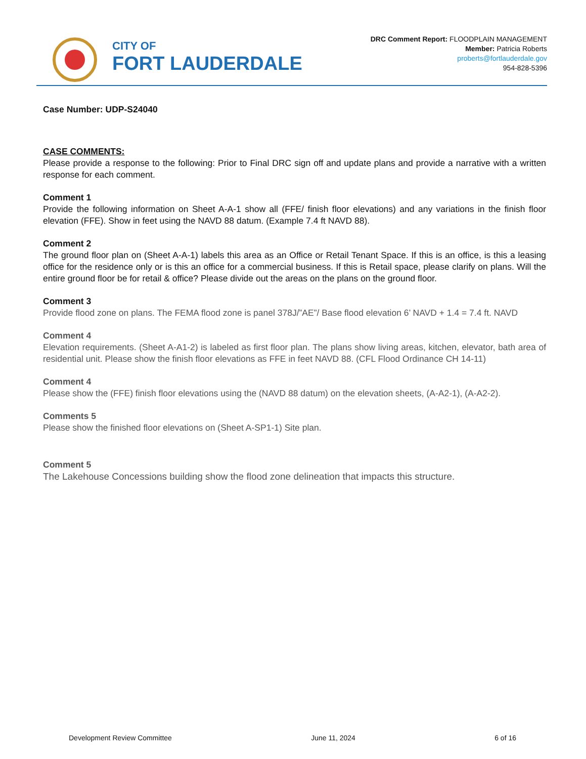CITY OF
FORT LAUDERDALE
DRC Comment Report: FLOODPLAIN MANAGEMENT
Member: Patricia Roberts
proberts@fortlauderdale.gov
954-828-5396
Case Number: UDP-S24040
CASE COMMENTS:
Please provide a response to the following: Prior to Final DRC sign off and update plans and provide a narrative with a written response for each comment.
Comment 1
Provide the following information on Sheet A-A-1 show all (FFE/ finish floor elevations) and any variations in the finish floor elevation (FFE). Show in feet using the NAVD 88 datum. (Example 7.4 ft NAVD 88).
Comment 2
The ground floor plan on (Sheet A-A-1) labels this area as an Office or Retail Tenant Space. If this is an office, is this a leasing office for the residence only or is this an office for a commercial business. If this is Retail space, please clarify on plans. Will the entire ground floor be for retail & office? Please divide out the areas on the plans on the ground floor.
Comment 3
Provide flood zone on plans. The FEMA flood zone is panel 378J/”AE”/ Base flood elevation 6’ NAVD + 1.4 = 7.4 ft. NAVD
Comment 4
Elevation requirements. (Sheet A-A1-2) is labeled as first floor plan. The plans show living areas, kitchen, elevator, bath area of residential unit. Please show the finish floor elevations as FFE in feet NAVD 88. (CFL Flood Ordinance CH 14-11)
Comment 4
Please show the (FFE) finish floor elevations using the (NAVD 88 datum) on the elevation sheets, (A-A2-1), (A-A2-2).
Comments 5
Please show the finished floor elevations on (Sheet A-SP1-1) Site plan.
Comment 5
The Lakehouse Concessions building show the flood zone delineation that impacts this structure.
Development Review Committee June 11, 2024 6 of 16